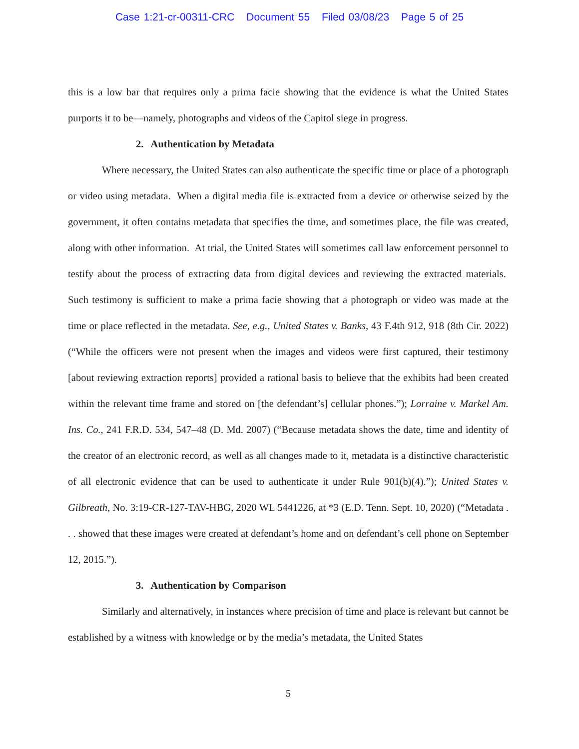Case 1:21-cr-00311-CRC Document 55 Filed 03/08/23 Page 5 of 25
this is a low bar that requires only a prima facie showing that the evidence is what the United States purports it to be—namely, photographs and videos of the Capitol siege in progress.
2. Authentication by Metadata
Where necessary, the United States can also authenticate the specific time or place of a photograph or video using metadata. When a digital media file is extracted from a device or otherwise seized by the government, it often contains metadata that specifies the time, and sometimes place, the file was created, along with other information. At trial, the United States will sometimes call law enforcement personnel to testify about the process of extracting data from digital devices and reviewing the extracted materials. Such testimony is sufficient to make a prima facie showing that a photograph or video was made at the time or place reflected in the metadata. See, e.g., United States v. Banks, 43 F.4th 912, 918 (8th Cir. 2022) (“While the officers were not present when the images and videos were first captured, their testimony [about reviewing extraction reports] provided a rational basis to believe that the exhibits had been created within the relevant time frame and stored on [the defendant’s] cellular phones.”); Lorraine v. Markel Am. Ins. Co., 241 F.R.D. 534, 547–48 (D. Md. 2007) (“Because metadata shows the date, time and identity of the creator of an electronic record, as well as all changes made to it, metadata is a distinctive characteristic of all electronic evidence that can be used to authenticate it under Rule 901(b)(4).”); United States v. Gilbreath, No. 3:19-CR-127-TAV-HBG, 2020 WL 5441226, at *3 (E.D. Tenn. Sept. 10, 2020) (“Metadata . . . showed that these images were created at defendant’s home and on defendant’s cell phone on September 12, 2015.”).
3. Authentication by Comparison
Similarly and alternatively, in instances where precision of time and place is relevant but cannot be established by a witness with knowledge or by the media’s metadata, the United States
5